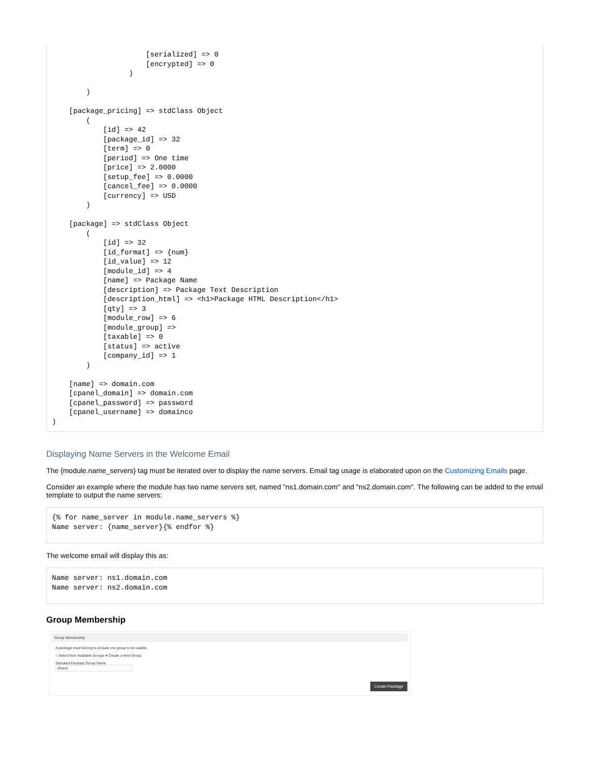[serialized] => 0
                      [encrypted] => 0
                  )

        )

    [package_pricing] => stdClass Object
        (
            [id] => 42
            [package_id] => 32
            [term] => 0
            [period] => One time
            [price] => 2.0000
            [setup_fee] => 0.0000
            [cancel_fee] => 0.0000
            [currency] => USD
        )

    [package] => stdClass Object
        (
            [id] => 32
            [id_format] => {num}
            [id_value] => 12
            [module_id] => 4
            [name] => Package Name
            [description] => Package Text Description
            [description_html] => <h1>Package HTML Description</h1>
            [qty] => 3
            [module_row] => 6
            [module_group] =>
            [taxable] => 0
            [status] => active
            [company_id] => 1
        )

    [name] => domain.com
    [cpanel_domain] => domain.com
    [cpanel_password] => password
    [cpanel_username] => domainco
)
Displaying Name Servers in the Welcome Email
The {module.name_servers} tag must be iterated over to display the name servers. Email tag usage is elaborated upon on the Customizing Emails page.
Consider an example where the module has two name servers set, named "ns1.domain.com" and "ns2.domain.com". The following can be added to the email template to output the name servers:
{% for name_server in module.name_servers %}
Name server: {name_server}{% endfor %}
The welcome email will display this as:
Name server: ns1.domain.com
Name server: ns2.domain.com
Group Membership
Group Membership
A package must belong to at least one group to be usable.
○ Select from Available Groups ● Create a New Group
Standard Package Group Name
cPanel
Create Package